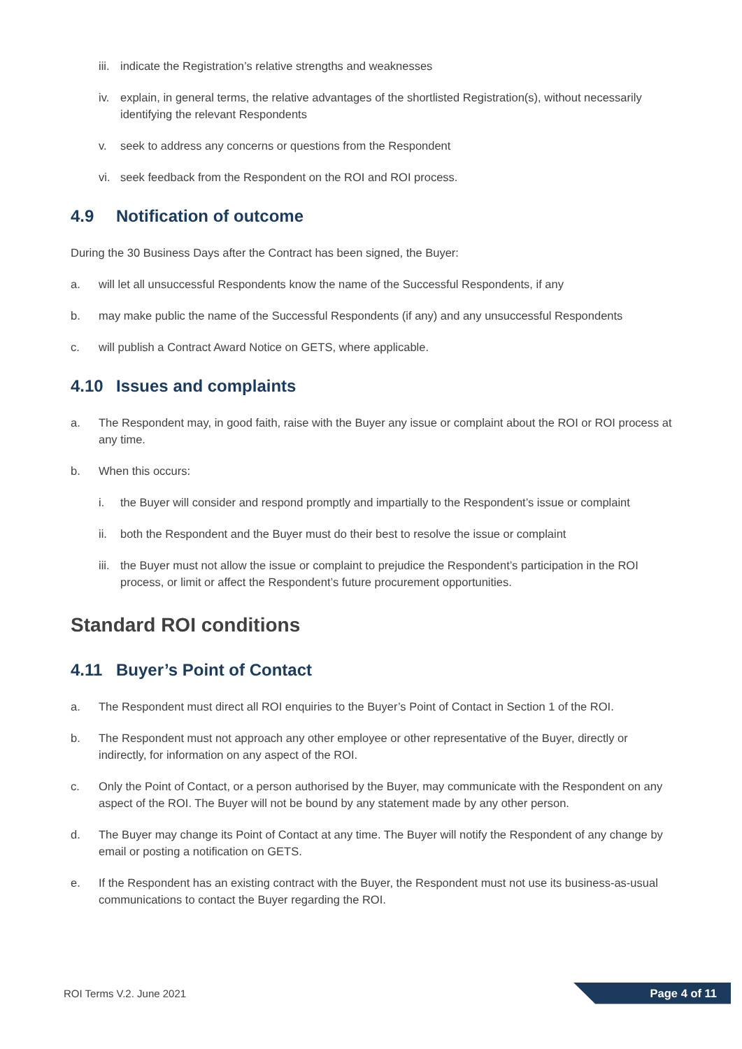iii. indicate the Registration’s relative strengths and weaknesses
iv. explain, in general terms, the relative advantages of the shortlisted Registration(s), without necessarily identifying the relevant Respondents
v. seek to address any concerns or questions from the Respondent
vi. seek feedback from the Respondent on the ROI and ROI process.
4.9 Notification of outcome
During the 30 Business Days after the Contract has been signed, the Buyer:
a. will let all unsuccessful Respondents know the name of the Successful Respondents, if any
b. may make public the name of the Successful Respondents (if any) and any unsuccessful Respondents
c. will publish a Contract Award Notice on GETS, where applicable.
4.10 Issues and complaints
a. The Respondent may, in good faith, raise with the Buyer any issue or complaint about the ROI or ROI process at any time.
b. When this occurs:
i. the Buyer will consider and respond promptly and impartially to the Respondent’s issue or complaint
ii. both the Respondent and the Buyer must do their best to resolve the issue or complaint
iii. the Buyer must not allow the issue or complaint to prejudice the Respondent’s participation in the ROI process, or limit or affect the Respondent’s future procurement opportunities.
Standard ROI conditions
4.11 Buyer’s Point of Contact
a. The Respondent must direct all ROI enquiries to the Buyer’s Point of Contact in Section 1 of the ROI.
b. The Respondent must not approach any other employee or other representative of the Buyer, directly or indirectly, for information on any aspect of the ROI.
c. Only the Point of Contact, or a person authorised by the Buyer, may communicate with the Respondent on any aspect of the ROI. The Buyer will not be bound by any statement made by any other person.
d. The Buyer may change its Point of Contact at any time. The Buyer will notify the Respondent of any change by email or posting a notification on GETS.
e. If the Respondent has an existing contract with the Buyer, the Respondent must not use its business-as-usual communications to contact the Buyer regarding the ROI.
ROI Terms V.2. June 2021 Page 4 of 11